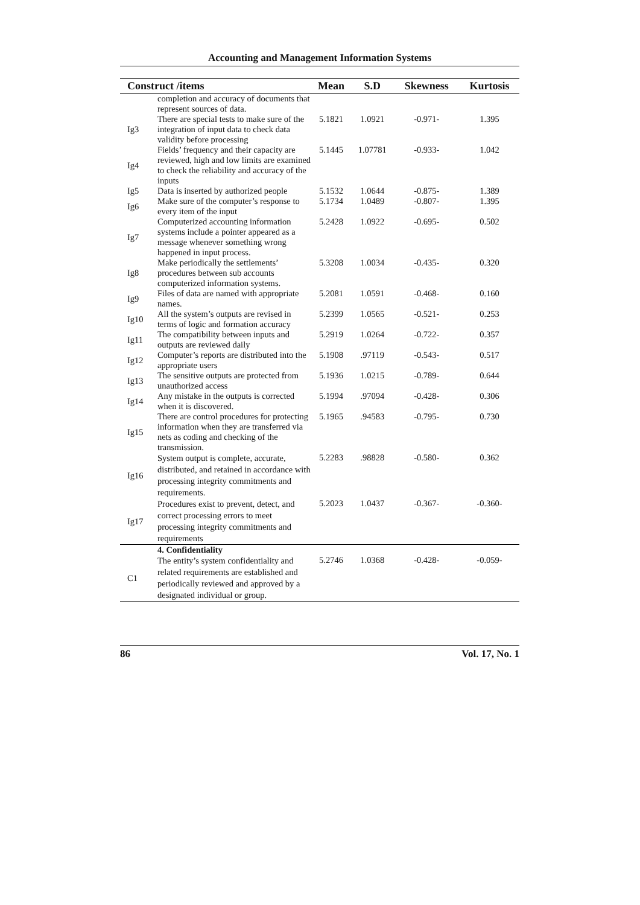Accounting and Management Information Systems
| Construct /items | | Mean | S.D | Skewness | Kurtosis |
| --- | --- | --- | --- | --- | --- |
| | completion and accuracy of documents that represent sources of data. | | | | |
| Ig3 | There are special tests to make sure of the integration of input data to check data validity before processing | 5.1821 | 1.0921 | -0.971- | 1.395 |
| Ig4 | Fields’ frequency and their capacity are reviewed, high and low limits are examined to check the reliability and accuracy of the inputs | 5.1445 | 1.07781 | -0.933- | 1.042 |
| Ig5 | Data is inserted by authorized people | 5.1532 | 1.0644 | -0.875- | 1.389 |
| Ig6 | Make sure of the computer’s response to every item of the input | 5.1734 | 1.0489 | -0.807- | 1.395 |
| Ig7 | Computerized accounting information systems include a pointer appeared as a message whenever something wrong happened in input process. | 5.2428 | 1.0922 | -0.695- | 0.502 |
| Ig8 | Make periodically the settlements’ procedures between sub accounts computerized information systems. | 5.3208 | 1.0034 | -0.435- | 0.320 |
| Ig9 | Files of data are named with appropriate names. | 5.2081 | 1.0591 | -0.468- | 0.160 |
| Ig10 | All the system’s outputs are revised in terms of logic and formation accuracy | 5.2399 | 1.0565 | -0.521- | 0.253 |
| Ig11 | The compatibility between inputs and outputs are reviewed daily | 5.2919 | 1.0264 | -0.722- | 0.357 |
| Ig12 | Computer’s reports are distributed into the appropriate users | 5.1908 | .97119 | -0.543- | 0.517 |
| Ig13 | The sensitive outputs are protected from unauthorized access | 5.1936 | 1.0215 | -0.789- | 0.644 |
| Ig14 | Any mistake in the outputs is corrected when it is discovered. | 5.1994 | .97094 | -0.428- | 0.306 |
| Ig15 | There are control procedures for protecting information when they are transferred via nets as coding and checking of the transmission. | 5.1965 | .94583 | -0.795- | 0.730 |
| Ig16 | System output is complete, accurate, distributed, and retained in accordance with processing integrity commitments and requirements. | 5.2283 | .98828 | -0.580- | 0.362 |
| Ig17 | Procedures exist to prevent, detect, and correct processing errors to meet processing integrity commitments and requirements | 5.2023 | 1.0437 | -0.367- | -0.360- |
| | 4. Confidentiality | | | | |
| C1 | The entity’s system confidentiality and related requirements are established and periodically reviewed and approved by a designated individual or group. | 5.2746 | 1.0368 | -0.428- | -0.059- |
86 Vol. 17, No. 1